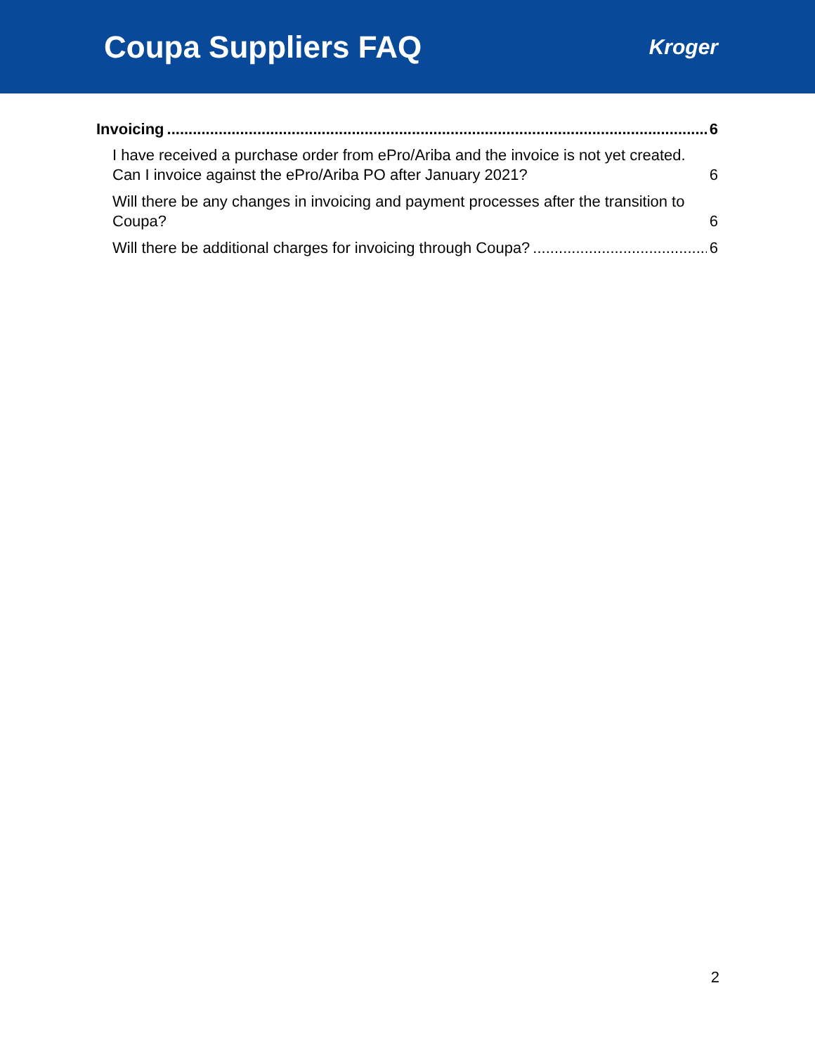Coupa Suppliers FAQ
Kroger
Invoicing 6
I have received a purchase order from ePro/Ariba and the invoice is not yet created. Can I invoice against the ePro/Ariba PO after January 2021? 6
Will there be any changes in invoicing and payment processes after the transition to Coupa? 6
Will there be additional charges for invoicing through Coupa? 6
2